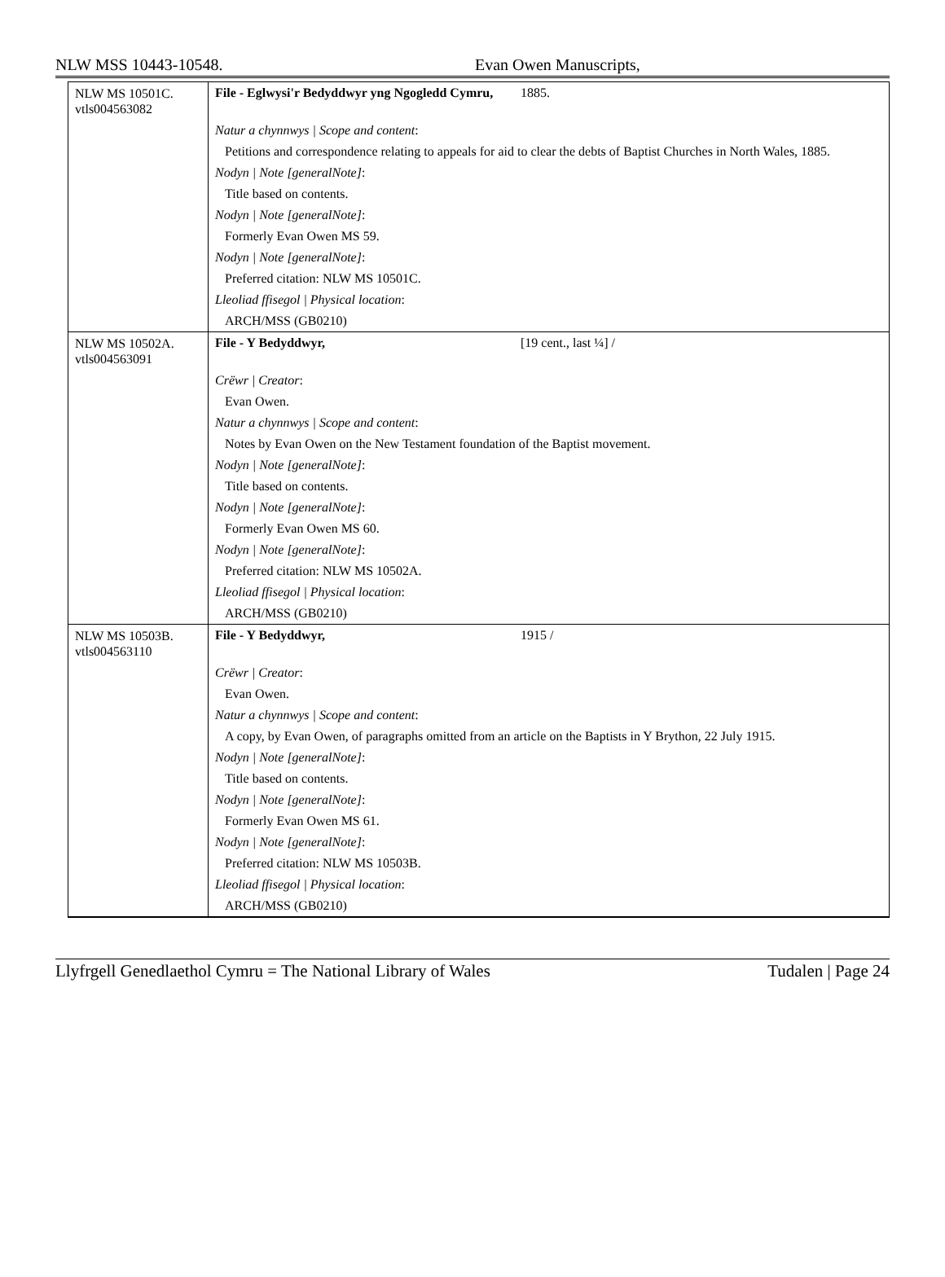NLW MSS 10443-10548. Evan Owen Manuscripts,
| NLW MS 10501C. vtls004563082 | File - Eglwysi'r Bedyddwyr yng Ngogledd Cymru, 1885. |
| | Natur a chynnwys / Scope and content : |
| | Petitions and correspondence relating to appeals for aid to clear the debts of Baptist Churches in North Wales, 1885. |
| | Nodyn / Note [generalNote] : |
| | Title based on contents. |
| | Nodyn / Note [generalNote] : |
| | Formerly Evan Owen MS 59. |
| | Nodyn / Note [generalNote] : |
| | Preferred citation: NLW MS 10501C. |
| | Lleoliad ffisegol / Physical location : |
| | ARCH/MSS (GB0210) |
| NLW MS 10502A. vtls004563091 | File - Y Bedyddwyr, [19 cent., last ¼] / |
| | Crëwr / Creator : |
| | Evan Owen. |
| | Natur a chynnwys / Scope and content : |
| | Notes by Evan Owen on the New Testament foundation of the Baptist movement. |
| | Nodyn / Note [generalNote] : |
| | Title based on contents. |
| | Nodyn / Note [generalNote] : |
| | Formerly Evan Owen MS 60. |
| | Nodyn / Note [generalNote] : |
| | Preferred citation: NLW MS 10502A. |
| | Lleoliad ffisegol / Physical location : |
| | ARCH/MSS (GB0210) |
| NLW MS 10503B. vtls004563110 | File - Y Bedyddwyr, 1915 / |
| | Crëwr / Creator : |
| | Evan Owen. |
| | Natur a chynnwys / Scope and content : |
| | A copy, by Evan Owen, of paragraphs omitted from an article on the Baptists in Y Brython, 22 July 1915. |
| | Nodyn / Note [generalNote] : |
| | Title based on contents. |
| | Nodyn / Note [generalNote] : |
| | Formerly Evan Owen MS 61. |
| | Nodyn / Note [generalNote] : |
| | Preferred citation: NLW MS 10503B. |
| | Lleoliad ffisegol / Physical location : |
| | ARCH/MSS (GB0210) |
Llyfrgell Genedlaethol Cymru = The National Library of Wales Tudalen | Page 24